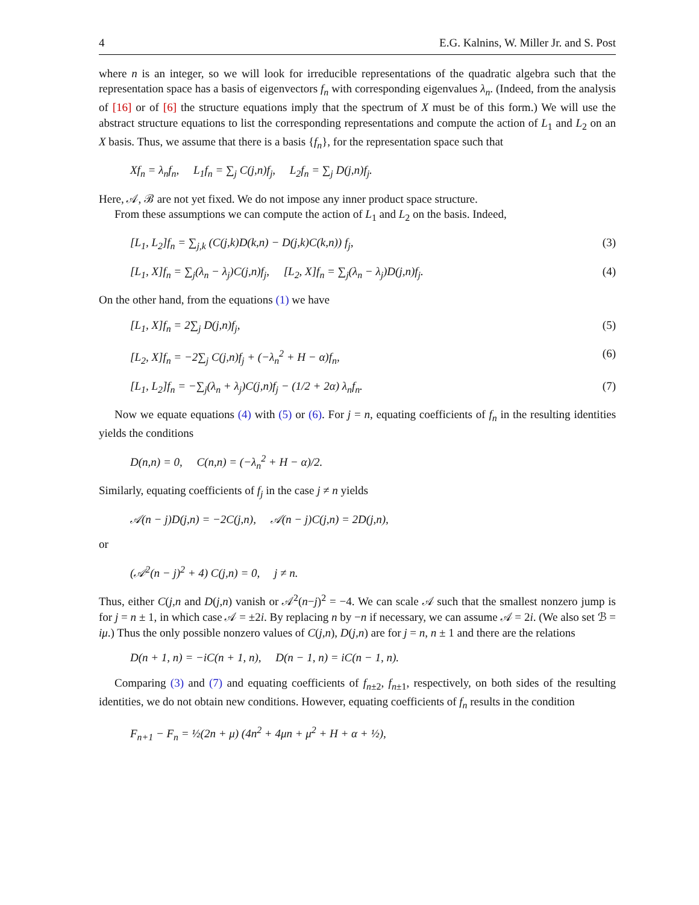4 E.G. Kalnins, W. Miller Jr. and S. Post
where n is an integer, so we will look for irreducible representations of the quadratic algebra such that the representation space has a basis of eigenvectors f<sub>n</sub> with corresponding eigenvalues λ<sub>n</sub>. (Indeed, from the analysis of [16] or of [6] the structure equations imply that the spectrum of X must be of this form.) We will use the abstract structure equations to list the corresponding representations and compute the action of L<sub>1</sub> and L<sub>2</sub> on an X basis. Thus, we assume that there is a basis {f<sub>n</sub>}, for the representation space such that
Xf<sub>n</sub> = λ<sub>n</sub>f<sub>n</sub>, L<sub>1</sub>f<sub>n</sub> = ∑<sub>j</sub> C(j,n)f<sub>j</sub>, L<sub>2</sub>f<sub>n</sub> = ∑<sub>j</sub> D(j,n)f<sub>j</sub>.
Here, 𝒜, ℬ are not yet fixed. We do not impose any inner product space structure.
From these assumptions we can compute the action of L<sub>1</sub> and L<sub>2</sub> on the basis. Indeed,
[L<sub>1</sub>, L<sub>2</sub>]f<sub>n</sub> = ∑<sub>j,k</sub> (C(j,k)D(k,n) − D(j,k)C(k,n)) f<sub>j</sub>, (3)
[L<sub>1</sub>, X]f<sub>n</sub> = ∑<sub>j</sub>(λ<sub>n</sub> − λ<sub>j</sub>)C(j,n)f<sub>j</sub>, [L<sub>2</sub>, X]f<sub>n</sub> = ∑<sub>j</sub>(λ<sub>n</sub> − λ<sub>j</sub>)D(j,n)f<sub>j</sub>. (4)
On the other hand, from the equations (1) we have
[L<sub>1</sub>, X]f<sub>n</sub> = 2∑<sub>j</sub> D(j,n)f<sub>j</sub>, (5)
[L<sub>2</sub>, X]f<sub>n</sub> = −2∑<sub>j</sub> C(j,n)f<sub>j</sub> + (−λ<sub>n</sub><sup>2</sup> + H − α)f<sub>n</sub>, (6)
[L<sub>1</sub>, L<sub>2</sub>]f<sub>n</sub> = −∑<sub>j</sub>(λ<sub>n</sub> + λ<sub>j</sub>)C(j,n)f<sub>j</sub> − (1/2 + 2α) λ<sub>n</sub>f<sub>n</sub>. (7)
Now we equate equations (4) with (5) or (6). For j = n, equating coefficients of f<sub>n</sub> in the resulting identities yields the conditions
D(n,n) = 0, C(n,n) = (−λ<sub>n</sub><sup>2</sup> + H − α)/2.
Similarly, equating coefficients of f<sub>j</sub> in the case j ≠ n yields
𝒜(n − j)D(j,n) = −2C(j,n), 𝒜(n − j)C(j,n) = 2D(j,n),
or
(𝒜<sup>2</sup>(n − j)<sup>2</sup> + 4) C(j,n) = 0, j ≠ n.
Thus, either C(j,n and D(j,n) vanish or 𝒜<sup>2</sup>(n−j)<sup>2</sup> = −4. We can scale 𝒜 such that the smallest nonzero jump is for j = n ± 1, in which case 𝒜 = ±2i. By replacing n by −n if necessary, we can assume 𝒜 = 2i. (We also set ℬ = iμ.) Thus the only possible nonzero values of C(j,n), D(j,n) are for j = n, n ± 1 and there are the relations
D(n + 1, n) = −iC(n + 1, n), D(n − 1, n) = iC(n − 1, n).
Comparing (3) and (7) and equating coefficients of f<sub>n±2</sub>, f<sub>n±1</sub>, respectively, on both sides of the resulting identities, we do not obtain new conditions. However, equating coefficients of f<sub>n</sub> results in the condition
F<sub>n+1</sub> − F<sub>n</sub> = ½(2n + μ) (4n<sup>2</sup> + 4μn + μ<sup>2</sup> + H + α + ½),